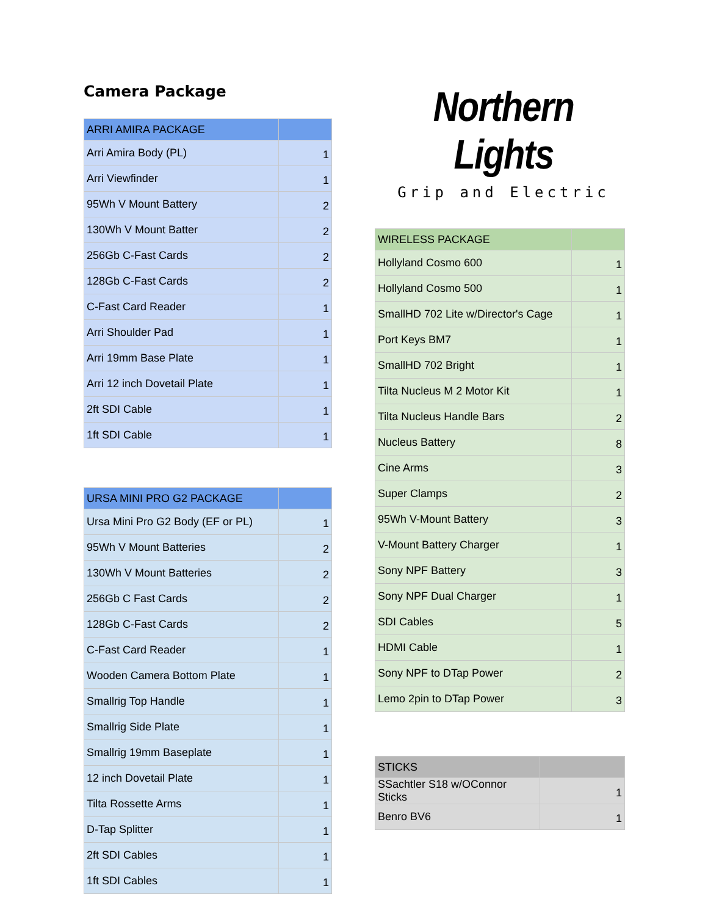Camera Package
| ARRI AMIRA PACKAGE | |
| --- | --- |
| Arri Amira Body (PL) | 1 |
| Arri Viewfinder | 1 |
| 95Wh V Mount Battery | 2 |
| 130Wh V Mount Batter | 2 |
| 256Gb C-Fast Cards | 2 |
| 128Gb C-Fast Cards | 2 |
| C-Fast Card Reader | 1 |
| Arri Shoulder Pad | 1 |
| Arri 19mm Base Plate | 1 |
| Arri 12 inch Dovetail Plate | 1 |
| 2ft SDI Cable | 1 |
| 1ft SDI Cable | 1 |
| URSA MINI PRO G2 PACKAGE | |
| --- | --- |
| Ursa Mini Pro G2 Body (EF or PL) | 1 |
| 95Wh V Mount Batteries | 2 |
| 130Wh V Mount Batteries | 2 |
| 256Gb C Fast Cards | 2 |
| 128Gb C-Fast Cards | 2 |
| C-Fast Card Reader | 1 |
| Wooden Camera Bottom Plate | 1 |
| Smallrig Top Handle | 1 |
| Smallrig Side Plate | 1 |
| Smallrig 19mm Baseplate | 1 |
| 12 inch Dovetail Plate | 1 |
| Tilta Rossette Arms | 1 |
| D-Tap Splitter | 1 |
| 2ft SDI Cables | 1 |
| 1ft SDI Cables | 1 |
Northern Lights
Grip and Electric
| WIRELESS PACKAGE | |
| --- | --- |
| Hollyland Cosmo 600 | 1 |
| Hollyland Cosmo 500 | 1 |
| SmallHD 702 Lite w/Director's Cage | 1 |
| Port Keys BM7 | 1 |
| SmallHD 702 Bright | 1 |
| Tilta Nucleus M 2 Motor Kit | 1 |
| Tilta Nucleus Handle Bars | 2 |
| Nucleus Battery | 8 |
| Cine Arms | 3 |
| Super Clamps | 2 |
| 95Wh V-Mount Battery | 3 |
| V-Mount Battery Charger | 1 |
| Sony NPF Battery | 3 |
| Sony NPF Dual Charger | 1 |
| SDI Cables | 5 |
| HDMI Cable | 1 |
| Sony NPF to DTap Power | 2 |
| Lemo 2pin to DTap Power | 3 |
| STICKS | |
| --- | --- |
| SSachtler S18 w/OConnor Sticks | 1 |
| Benro BV6 | 1 |